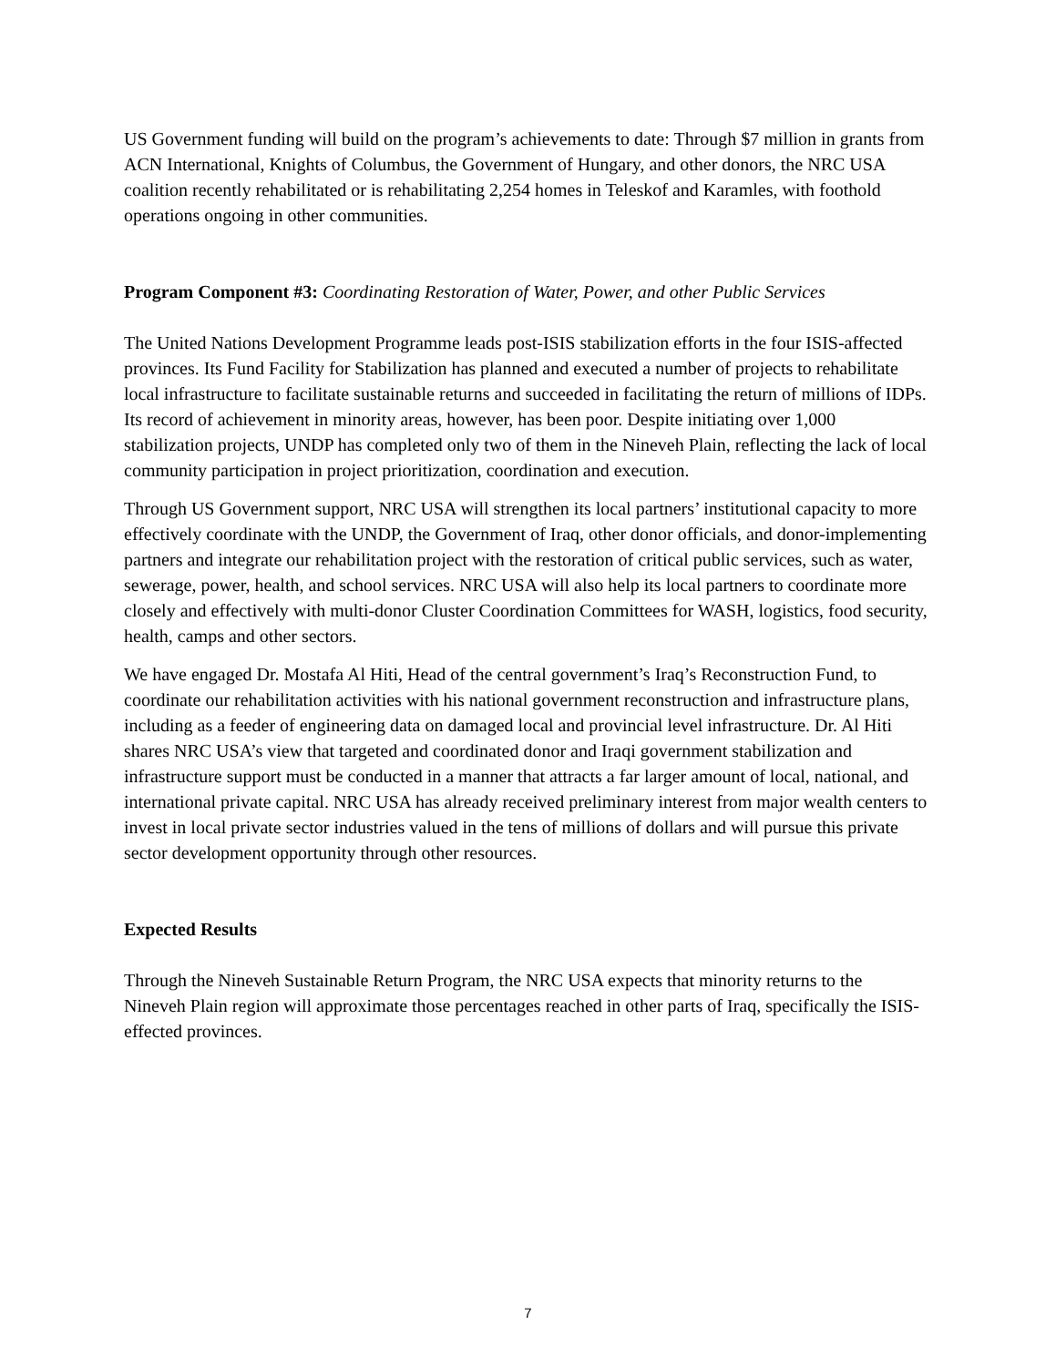US Government funding will build on the program’s achievements to date: Through $7 million in grants from ACN International, Knights of Columbus, the Government of Hungary, and other donors, the NRC USA coalition recently rehabilitated or is rehabilitating 2,254 homes in Teleskof and Karamles, with foothold operations ongoing in other communities.
Program Component #3: Coordinating Restoration of Water, Power, and other Public Services
The United Nations Development Programme leads post-ISIS stabilization efforts in the four ISIS-affected provinces. Its Fund Facility for Stabilization has planned and executed a number of projects to rehabilitate local infrastructure to facilitate sustainable returns and succeeded in facilitating the return of millions of IDPs. Its record of achievement in minority areas, however, has been poor. Despite initiating over 1,000 stabilization projects, UNDP has completed only two of them in the Nineveh Plain, reflecting the lack of local community participation in project prioritization, coordination and execution.
Through US Government support, NRC USA will strengthen its local partners’ institutional capacity to more effectively coordinate with the UNDP, the Government of Iraq, other donor officials, and donor-implementing partners and integrate our rehabilitation project with the restoration of critical public services, such as water, sewerage, power, health, and school services. NRC USA will also help its local partners to coordinate more closely and effectively with multi-donor Cluster Coordination Committees for WASH, logistics, food security, health, camps and other sectors.
We have engaged Dr. Mostafa Al Hiti, Head of the central government’s Iraq’s Reconstruction Fund, to coordinate our rehabilitation activities with his national government reconstruction and infrastructure plans, including as a feeder of engineering data on damaged local and provincial level infrastructure. Dr. Al Hiti shares NRC USA’s view that targeted and coordinated donor and Iraqi government stabilization and infrastructure support must be conducted in a manner that attracts a far larger amount of local, national, and international private capital. NRC USA has already received preliminary interest from major wealth centers to invest in local private sector industries valued in the tens of millions of dollars and will pursue this private sector development opportunity through other resources.
Expected Results
Through the Nineveh Sustainable Return Program, the NRC USA expects that minority returns to the Nineveh Plain region will approximate those percentages reached in other parts of Iraq, specifically the ISIS-effected provinces.
7